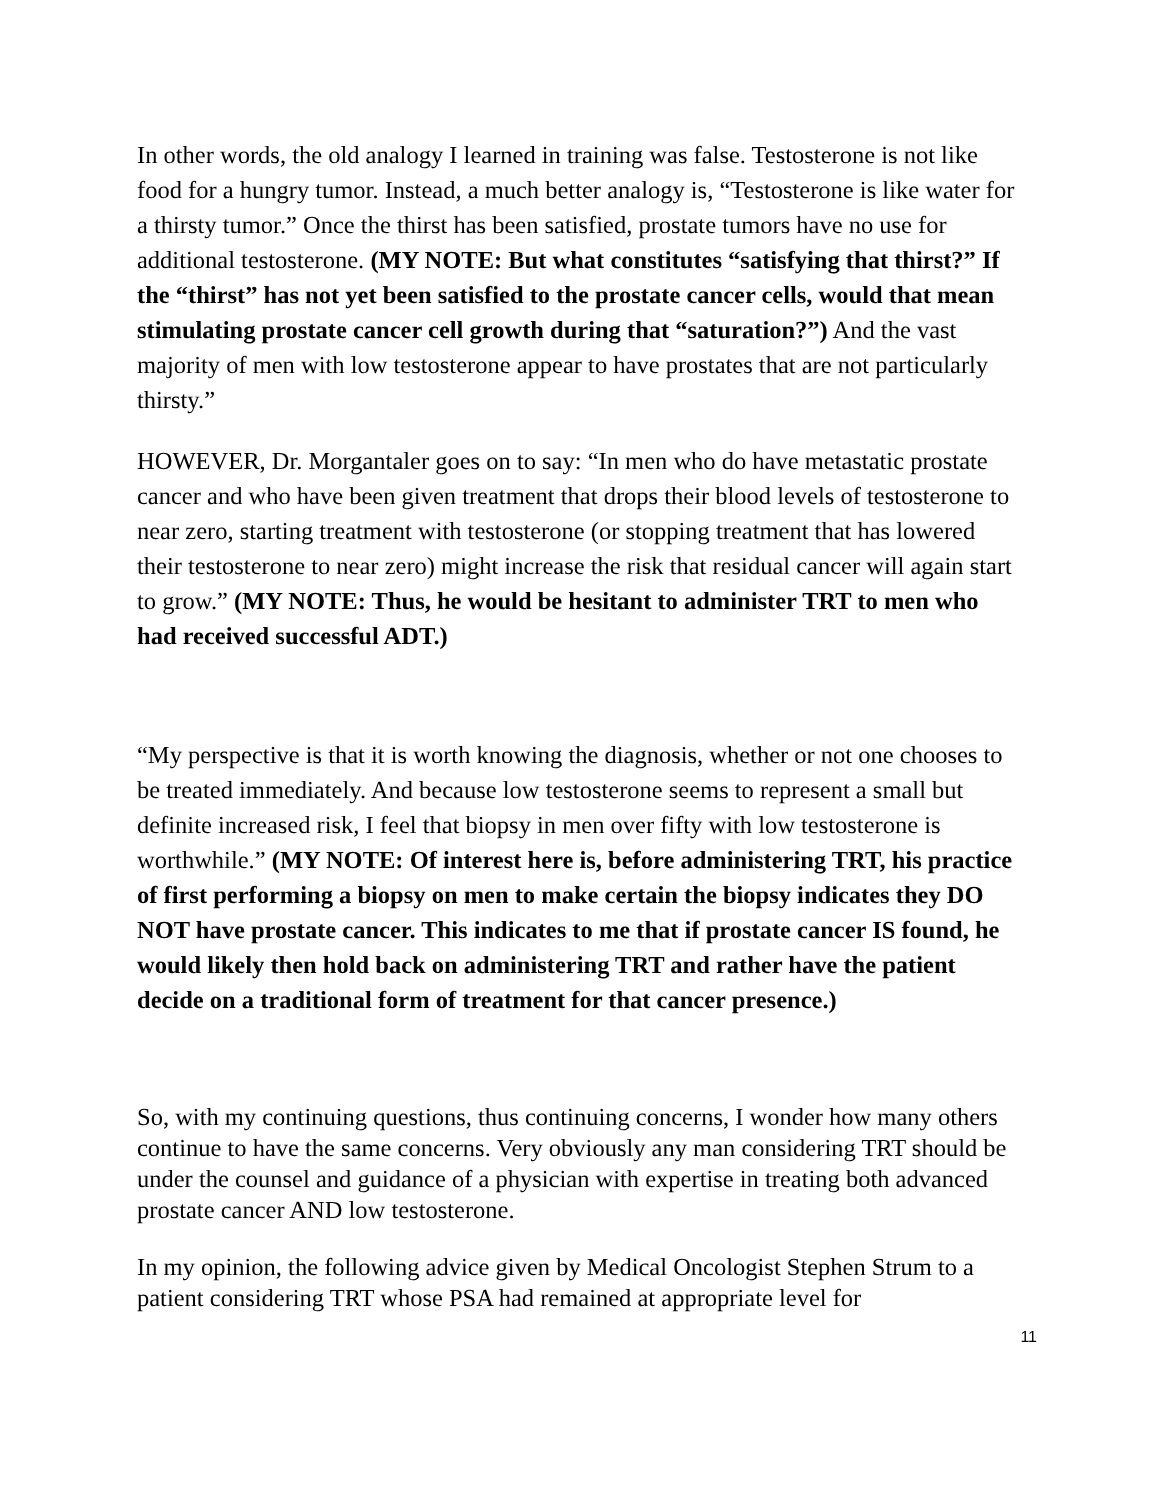In other words, the old analogy I learned in training was false. Testosterone is not like food for a hungry tumor. Instead, a much better analogy is, “Testosterone is like water for a thirsty tumor.” Once the thirst has been satisfied, prostate tumors have no use for additional testosterone. (MY NOTE: But what constitutes “satisfying that thirst?” If the “thirst” has not yet been satisfied to the prostate cancer cells, would that mean stimulating prostate cancer cell growth during that “saturation?”) And the vast majority of men with low testosterone appear to have prostates that are not particularly thirsty.”
HOWEVER, Dr. Morgantaler goes on to say: “In men who do have metastatic prostate cancer and who have been given treatment that drops their blood levels of testosterone to near zero, starting treatment with testosterone (or stopping treatment that has lowered their testosterone to near zero) might increase the risk that residual cancer will again start to grow.” (MY NOTE: Thus, he would be hesitant to administer TRT to men who had received successful ADT.)
“My perspective is that it is worth knowing the diagnosis, whether or not one chooses to be treated immediately. And because low testosterone seems to represent a small but definite increased risk, I feel that biopsy in men over fifty with low testosterone is worthwhile.” (MY NOTE: Of interest here is, before administering TRT, his practice of first performing a biopsy on men to make certain the biopsy indicates they DO NOT have prostate cancer. This indicates to me that if prostate cancer IS found, he would likely then hold back on administering TRT and rather have the patient decide on a traditional form of treatment for that cancer presence.)
So, with my continuing questions, thus continuing concerns, I wonder how many others continue to have the same concerns. Very obviously any man considering TRT should be under the counsel and guidance of a physician with expertise in treating both advanced prostate cancer AND low testosterone.
In my opinion, the following advice given by Medical Oncologist Stephen Strum to a patient considering TRT whose PSA had remained at appropriate level for
11